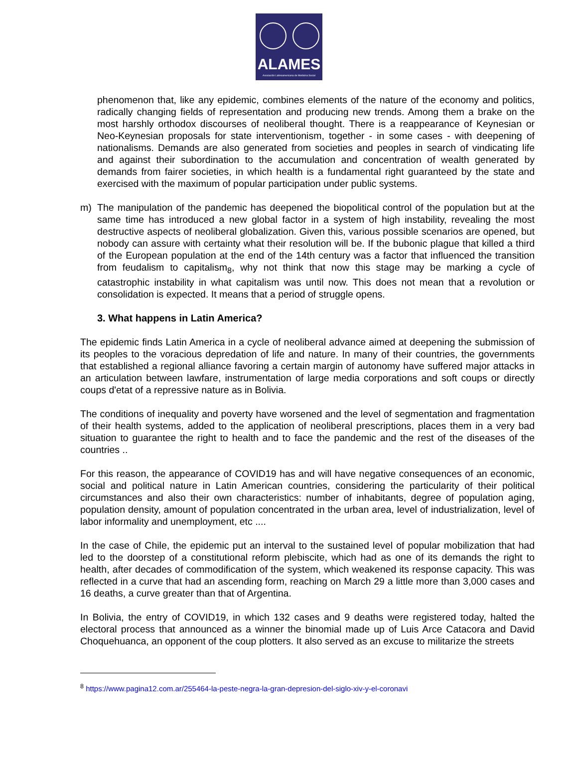ALAMES
Asociación Latinoamericana de Medicina Social
phenomenon that, like any epidemic, combines elements of the nature of the economy and politics, radically changing fields of representation and producing new trends. Among them a brake on the most harshly orthodox discourses of neoliberal thought. There is a reappearance of Keynesian or Neo-Keynesian proposals for state interventionism, together - in some cases - with deepening of nationalisms. Demands are also generated from societies and peoples in search of vindicating life and against their subordination to the accumulation and concentration of wealth generated by demands from fairer societies, in which health is a fundamental right guaranteed by the state and exercised with the maximum of popular participation under public systems.
m) The manipulation of the pandemic has deepened the biopolitical control of the population but at the same time has introduced a new global factor in a system of high instability, revealing the most destructive aspects of neoliberal globalization. Given this, various possible scenarios are opened, but nobody can assure with certainty what their resolution will be. If the bubonic plague that killed a third of the European population at the end of the 14th century was a factor that influenced the transition from feudalism to capitalism<sub>8</sub>, why not think that now this stage may be marking a cycle of catastrophic instability in what capitalism was until now. This does not mean that a revolution or consolidation is expected. It means that a period of struggle opens.
3. What happens in Latin America?
The epidemic finds Latin America in a cycle of neoliberal advance aimed at deepening the submission of its peoples to the voracious depredation of life and nature. In many of their countries, the governments that established a regional alliance favoring a certain margin of autonomy have suffered major attacks in an articulation between lawfare, instrumentation of large media corporations and soft coups or directly coups d'etat of a repressive nature as in Bolivia.
The conditions of inequality and poverty have worsened and the level of segmentation and fragmentation of their health systems, added to the application of neoliberal prescriptions, places them in a very bad situation to guarantee the right to health and to face the pandemic and the rest of the diseases of the countries ..
For this reason, the appearance of COVID19 has and will have negative consequences of an economic, social and political nature in Latin American countries, considering the particularity of their political circumstances and also their own characteristics: number of inhabitants, degree of population aging, population density, amount of population concentrated in the urban area, level of industrialization, level of labor informality and unemployment, etc ....
In the case of Chile, the epidemic put an interval to the sustained level of popular mobilization that had led to the doorstep of a constitutional reform plebiscite, which had as one of its demands the right to health, after decades of commodification of the system, which weakened its response capacity. This was reflected in a curve that had an ascending form, reaching on March 29 a little more than 3,000 cases and 16 deaths, a curve greater than that of Argentina.
In Bolivia, the entry of COVID19, in which 132 cases and 9 deaths were registered today, halted the electoral process that announced as a winner the binomial made up of Luis Arce Catacora and David Choquehuanca, an opponent of the coup plotters. It also served as an excuse to militarize the streets
<sup>8</sup> https://www.pagina12.com.ar/255464-la-peste-negra-la-gran-depresion-del-siglo-xiv-y-el-coronavi